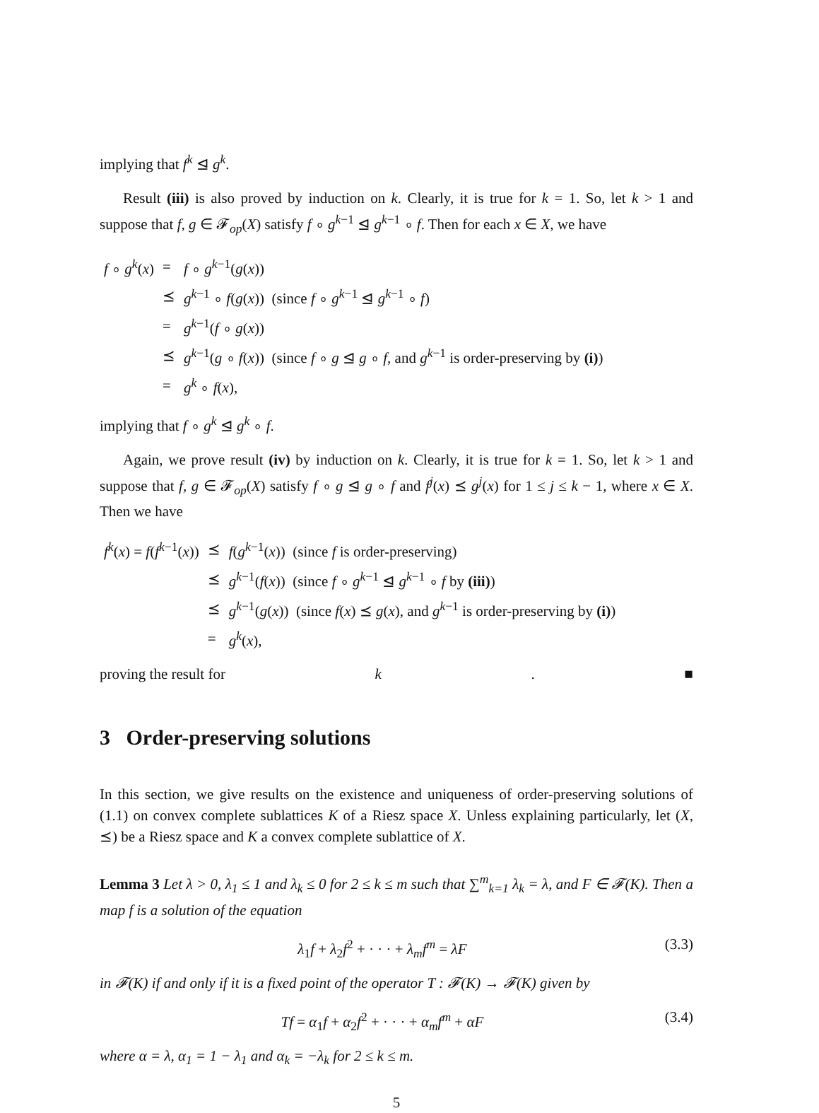implying that f<sup>k</sup> ⊴ g<sup>k</sup>.
Result (iii) is also proved by induction on k. Clearly, it is true for k = 1. So, let k > 1 and suppose that f, g ∈ 𝓕<sub>op</sub>(X) satisfy f ∘ g<sup>k−1</sup> ⊴ g<sup>k−1</sup> ∘ f. Then for each x ∈ X, we have
| f ∘ g<sup>k</sup> ( x ) | = | f ∘ g<sup>k−1</sup>( g ( x )) |
| | ⪯ | g<sup>k−1</sup> ∘ f ( g ( x )) (since f ∘ g<sup>k−1</sup> ⊴ g<sup>k−1</sup> ∘ f ) |
| | = | g<sup>k−1</sup>( f ∘ g ( x )) |
| | ⪯ | g<sup>k−1</sup>( g ∘ f ( x )) (since f ∘ g ⊴ g ∘ f , and g<sup>k−1</sup> is order-preserving by (i) ) |
| | = | g<sup>k</sup> ∘ f ( x ), |
implying that f ∘ g<sup>k</sup> ⊴ g<sup>k</sup> ∘ f.
Again, we prove result (iv) by induction on k. Clearly, it is true for k = 1. So, let k > 1 and suppose that f, g ∈ 𝓕<sub>op</sub>(X) satisfy f ∘ g ⊴ g ∘ f and f<sup>j</sup>(x) ⪯ g<sup>j</sup>(x) for 1 ≤ j ≤ k − 1, where x ∈ X. Then we have
| f<sup>k</sup> ( x ) = f ( f<sup>k−1</sup>( x )) | ⪯ | f ( g<sup>k−1</sup>( x )) (since f is order-preserving) |
| | ⪯ | g<sup>k−1</sup>( f ( x )) (since f ∘ g<sup>k−1</sup> ⊴ g<sup>k−1</sup> ∘ f by (iii) ) |
| | ⪯ | g<sup>k−1</sup>( g ( x )) (since f ( x ) ⪯ g ( x ), and g<sup>k−1</sup> is order-preserving by (i) ) |
| | = | g<sup>k</sup> ( x ), |
proving the result for k. ■
3 Order-preserving solutions
In this section, we give results on the existence and uniqueness of order-preserving solutions of (1.1) on convex complete sublattices K of a Riesz space X. Unless explaining particularly, let (X, ⪯) be a Riesz space and K a convex complete sublattice of X.
Lemma 3 Let λ > 0, λ<sub>1</sub> ≤ 1 and λ<sub>k</sub> ≤ 0 for 2 ≤ k ≤ m such that ∑<sup>m</sup><sub>k=1</sub> λ<sub>k</sub> = λ, and F ∈ 𝓕(K). Then a map f is a solution of the equation
λ<sub>1</sub>f + λ<sub>2</sub>f<sup>2</sup> + · · · + λ<sub>m</sub>f<sup>m</sup> = λF (3.3)
in 𝓕(K) if and only if it is a fixed point of the operator T : 𝓕(K) → 𝓕(K) given by
Tf = α<sub>1</sub>f + α<sub>2</sub>f<sup>2</sup> + · · · + α<sub>m</sub>f<sup>m</sup> + αF (3.4)
where α = λ, α<sub>1</sub> = 1 − λ<sub>1</sub> and α<sub>k</sub> = −λ<sub>k</sub> for 2 ≤ k ≤ m.
5